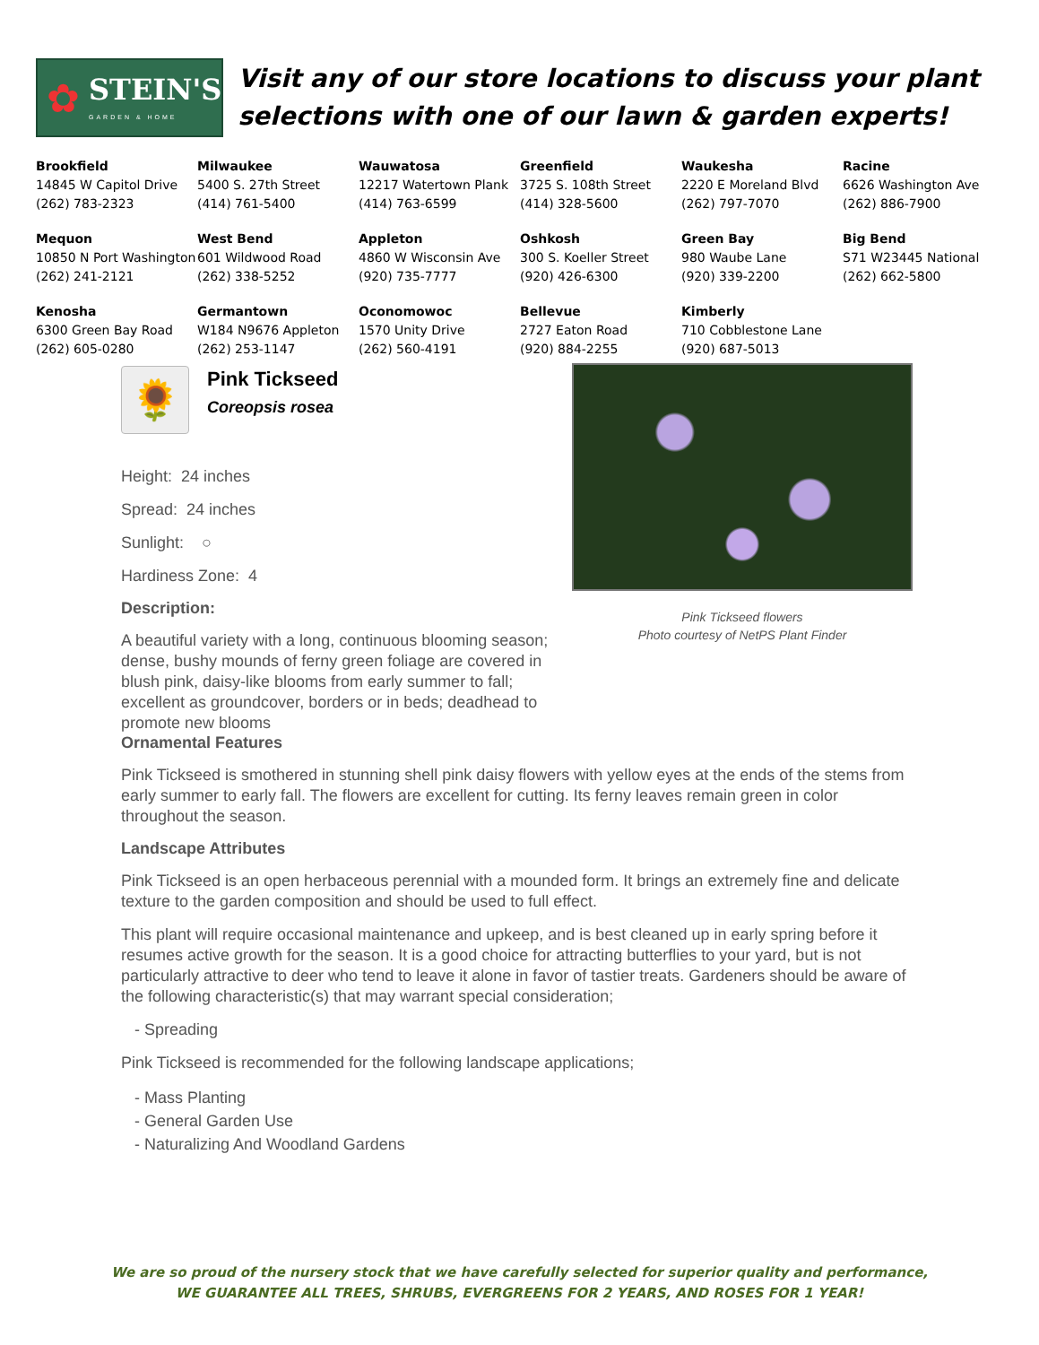✿
STEIN'S
GARDEN & HOME
Visit any of our store locations to discuss your plant selections with one of our lawn & garden experts!
| Brookfield 14845 W Capitol Drive (262) 783-2323 | Milwaukee 5400 S. 27th Street (414) 761-5400 | Wauwatosa 12217 Watertown Plank (414) 763-6599 | Greenfield 3725 S. 108th Street (414) 328-5600 | Waukesha 2220 E Moreland Blvd (262) 797-7070 | Racine 6626 Washington Ave (262) 886-7900 |
| Mequon 10850 N Port Washington (262) 241-2121 | West Bend 601 Wildwood Road (262) 338-5252 | Appleton 4860 W Wisconsin Ave (920) 735-7777 | Oshkosh 300 S. Koeller Street (920) 426-6300 | Green Bay 980 Waube Lane (920) 339-2200 | Big Bend S71 W23445 National (262) 662-5800 |
| Kenosha 6300 Green Bay Road (262) 605-0280 | Germantown W184 N9676 Appleton (262) 253-1147 | Oconomowoc 1570 Unity Drive (262) 560-4191 | Bellevue 2727 Eaton Road (920) 884-2255 | Kimberly 710 Cobblestone Lane (920) 687-5013 | |
🌻
Pink Tickseed
Coreopsis rosea
Height: 24 inches
Spread: 24 inches
Sunlight: ○
Hardiness Zone: 4
Description:
A beautiful variety with a long, continuous blooming season; dense, bushy mounds of ferny green foliage are covered in blush pink, daisy-like blooms from early summer to fall; excellent as groundcover, borders or in beds; deadhead to promote new blooms
Pink Tickseed flowers
Photo courtesy of NetPS Plant Finder
Ornamental Features
Pink Tickseed is smothered in stunning shell pink daisy flowers with yellow eyes at the ends of the stems from early summer to early fall. The flowers are excellent for cutting. Its ferny leaves remain green in color throughout the season.
Landscape Attributes
Pink Tickseed is an open herbaceous perennial with a mounded form. It brings an extremely fine and delicate texture to the garden composition and should be used to full effect.
This plant will require occasional maintenance and upkeep, and is best cleaned up in early spring before it resumes active growth for the season. It is a good choice for attracting butterflies to your yard, but is not particularly attractive to deer who tend to leave it alone in favor of tastier treats. Gardeners should be aware of the following characteristic(s) that may warrant special consideration;
- Spreading
Pink Tickseed is recommended for the following landscape applications;
- Mass Planting
- General Garden Use
- Naturalizing And Woodland Gardens
We are so proud of the nursery stock that we have carefully selected for superior quality and performance,
WE GUARANTEE ALL TREES, SHRUBS, EVERGREENS FOR 2 YEARS, AND ROSES FOR 1 YEAR!